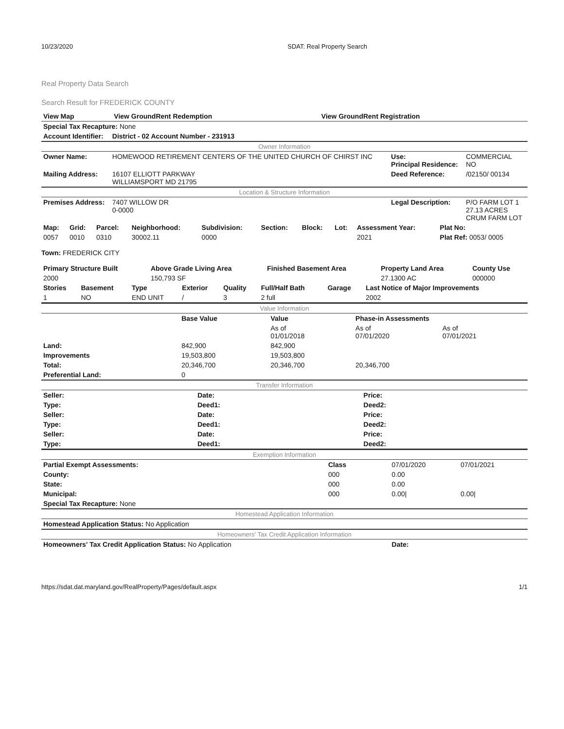10/23/2020 SDAT: Real Property Search
Real Property Data Search
Search Result for FREDERICK COUNTY
| View Map | View GroundRent Redemption | View GroundRent Registration |
| Special Tax Recapture: None | | | |
| Account Identifier: | District - 02 Account Number - 231913 | | |
| Owner Information | | | |
| Owner Name: | HOMEWOOD RETIREMENT CENTERS OF THE UNITED CHURCH OF CHIRST INC | Use: Principal Residence: | COMMERCIAL NO |
| Mailing Address: | 16107 ELLIOTT PARKWAY WILLIAMSPORT MD 21795 | Deed Reference: | /02150/ 00134 |
| Location & Structure Information | | | |
| Premises Address: | 7407 WILLOW DR 0-0000 | Legal Description: | P/O FARM LOT 1 27.13 ACRES CRUM FARM LOT |
| Map: | Grid: | Parcel: | Neighborhood: | Subdivision: | Section: | Block: | Lot: | Assessment Year: | Plat No: |
| 0057 | 0010 | 0310 | 30002.11 | 0000 | | | | 2021 | Plat Ref: 0053/ 0005 |
Town: FREDERICK CITY
| Primary Structure Built | Above Grade Living Area | Finished Basement Area | Property Land Area | County Use |
| 2000 | 150,793 SF | | 27.1300 AC | 000000 |
| Stories | Basement | Type | Exterior | Quality | Full/Half Bath | Garage | Last Notice of Major Improvements |
| 1 | NO | END UNIT | / | 3 | 2 full | | 2002 |
| Value Information | | | | |
| | Base Value | Value | Phase-in Assessments | |
| | | As of 01/01/2018 | As of 07/01/2020 | As of 07/01/2021 |
| Land: | 842,900 | 842,900 | | |
| Improvements | 19,503,800 | 19,503,800 | | |
| Total: | 20,346,700 | 20,346,700 | 20,346,700 | |
| Preferential Land: | 0 | | | |
| Transfer Information | | | | |
| Seller: | Date: | Price: |
| Type: | Deed1: | Deed2: |
| Seller: | Date: | Price: |
| Type: | Deed1: | Deed2: |
| Seller: | Date: | Price: |
| Type: | Deed1: | Deed2: |
| Exemption Information | | | |
| Partial Exempt Assessments: | Class | 07/01/2020 | 07/01/2021 |
| County: | 000 | 0.00 | |
| State: | 000 | 0.00 | |
| Municipal: | 000 | 0.00/ | 0.00/ |
| Special Tax Recapture: None | | | |
| Homestead Application Information | | | |
| Homestead Application Status: No Application | | | |
| Homeowners' Tax Credit Application Information | | | |
| Homeowners' Tax Credit Application Status: No Application | | Date: | |
https://sdat.dat.maryland.gov/RealProperty/Pages/default.aspx 1/1